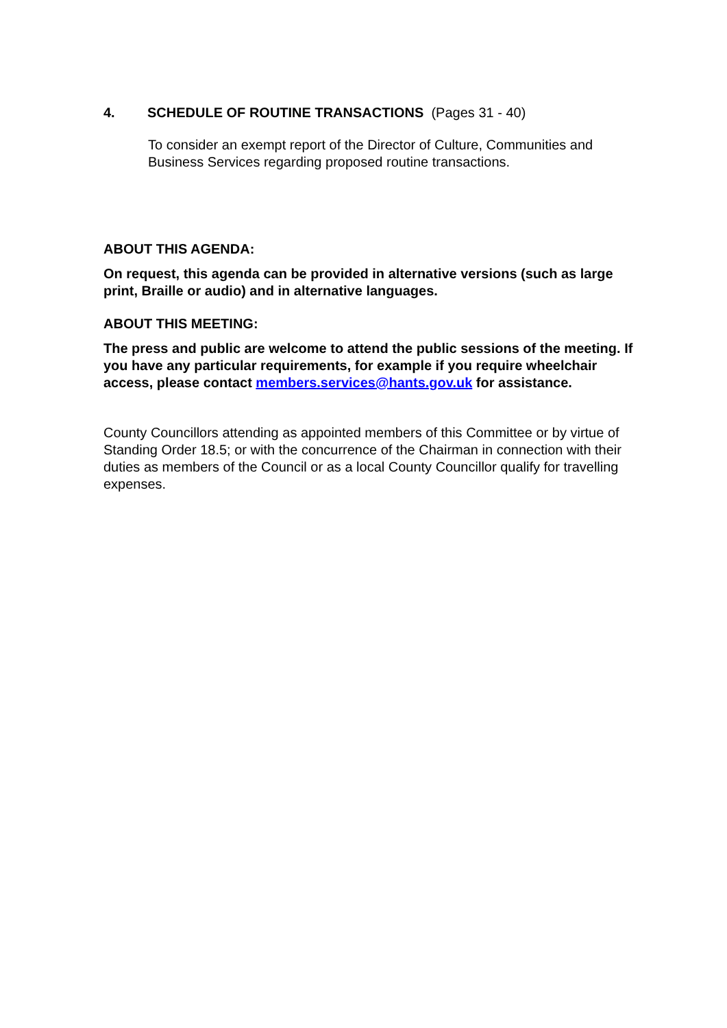4. SCHEDULE OF ROUTINE TRANSACTIONS (Pages 31 - 40)
To consider an exempt report of the Director of Culture, Communities and Business Services regarding proposed routine transactions.
ABOUT THIS AGENDA:
On request, this agenda can be provided in alternative versions (such as large print, Braille or audio) and in alternative languages.
ABOUT THIS MEETING:
The press and public are welcome to attend the public sessions of the meeting. If you have any particular requirements, for example if you require wheelchair access, please contact members.services@hants.gov.uk for assistance.
County Councillors attending as appointed members of this Committee or by virtue of Standing Order 18.5; or with the concurrence of the Chairman in connection with their duties as members of the Council or as a local County Councillor qualify for travelling expenses.